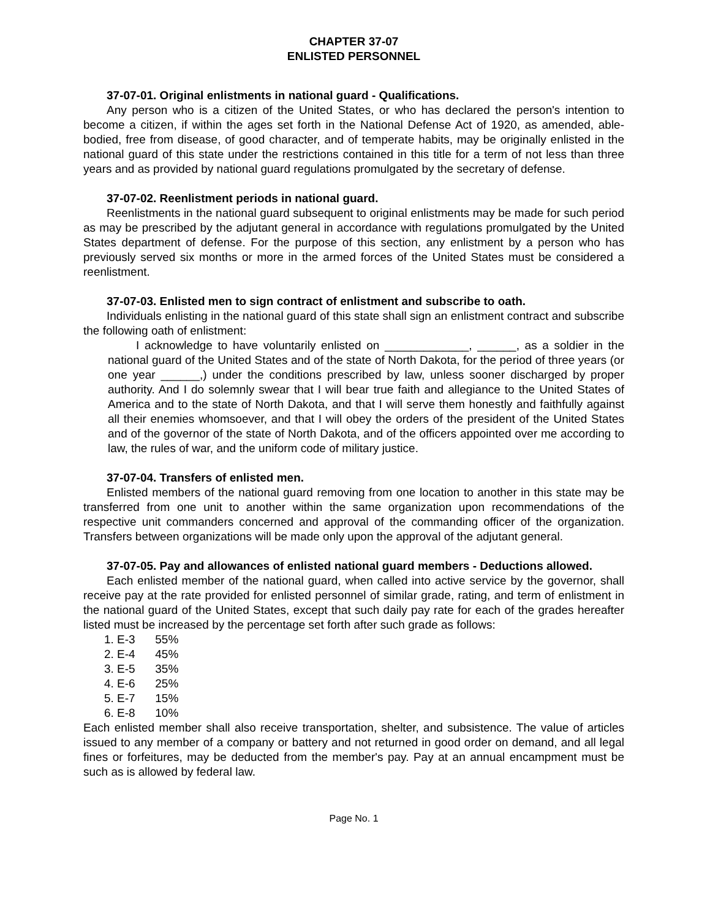CHAPTER 37-07
ENLISTED PERSONNEL
37-07-01. Original enlistments in national guard - Qualifications.
Any person who is a citizen of the United States, or who has declared the person's intention to become a citizen, if within the ages set forth in the National Defense Act of 1920, as amended, able-bodied, free from disease, of good character, and of temperate habits, may be originally enlisted in the national guard of this state under the restrictions contained in this title for a term of not less than three years and as provided by national guard regulations promulgated by the secretary of defense.
37-07-02. Reenlistment periods in national guard.
Reenlistments in the national guard subsequent to original enlistments may be made for such period as may be prescribed by the adjutant general in accordance with regulations promulgated by the United States department of defense. For the purpose of this section, any enlistment by a person who has previously served six months or more in the armed forces of the United States must be considered a reenlistment.
37-07-03. Enlisted men to sign contract of enlistment and subscribe to oath.
Individuals enlisting in the national guard of this state shall sign an enlistment contract and subscribe the following oath of enlistment:
I acknowledge to have voluntarily enlisted on _____________, ______, as a soldier in the national guard of the United States and of the state of North Dakota, for the period of three years (or one year ______,) under the conditions prescribed by law, unless sooner discharged by proper authority. And I do solemnly swear that I will bear true faith and allegiance to the United States of America and to the state of North Dakota, and that I will serve them honestly and faithfully against all their enemies whomsoever, and that I will obey the orders of the president of the United States and of the governor of the state of North Dakota, and of the officers appointed over me according to law, the rules of war, and the uniform code of military justice.
37-07-04. Transfers of enlisted men.
Enlisted members of the national guard removing from one location to another in this state may be transferred from one unit to another within the same organization upon recommendations of the respective unit commanders concerned and approval of the commanding officer of the organization. Transfers between organizations will be made only upon the approval of the adjutant general.
37-07-05. Pay and allowances of enlisted national guard members - Deductions allowed.
Each enlisted member of the national guard, when called into active service by the governor, shall receive pay at the rate provided for enlisted personnel of similar grade, rating, and term of enlistment in the national guard of the United States, except that such daily pay rate for each of the grades hereafter listed must be increased by the percentage set forth after such grade as follows:
1. E-3 55%
2. E-4 45%
3. E-5 35%
4. E-6 25%
5. E-7 15%
6. E-8 10%
Each enlisted member shall also receive transportation, shelter, and subsistence. The value of articles issued to any member of a company or battery and not returned in good order on demand, and all legal fines or forfeitures, may be deducted from the member's pay. Pay at an annual encampment must be such as is allowed by federal law.
Page No. 1